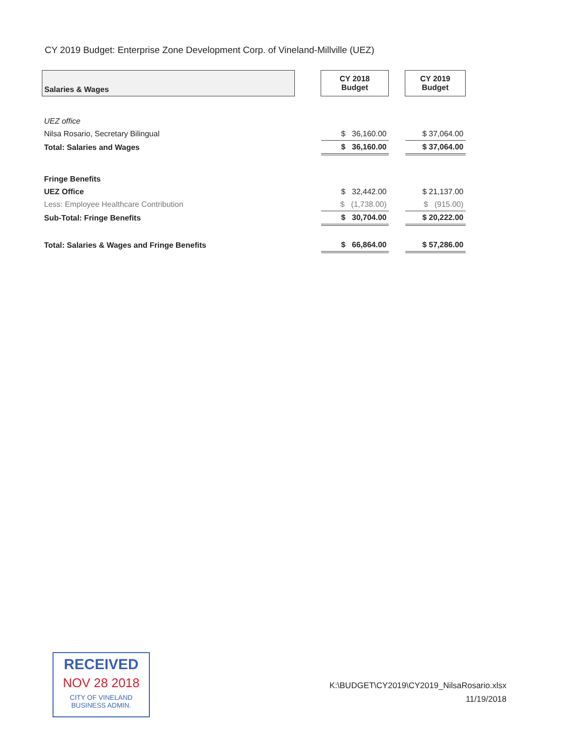CY 2019 Budget: Enterprise Zone Development Corp. of Vineland-Millville (UEZ)
| Salaries & Wages | | CY 2018 Budget | | CY 2019 Budget |
| UEZ office | | | | |
| Nilsa Rosario, Secretary Bilingual | | $ 36,160.00 | | $ 37,064.00 |
| Total: Salaries and Wages | | $ 36,160.00 | | $ 37,064.00 |
| Fringe Benefits | | | | |
| UEZ Office | | $ 32,442.00 | | $ 21,137.00 |
| Less: Employee Healthcare Contribution | | $ (1,738.00) | | $ (915.00) |
| Sub-Total: Fringe Benefits | | $ 30,704.00 | | $ 20,222.00 |
| Total: Salaries & Wages and Fringe Benefits | | $ 66,864.00 | | $ 57,286.00 |
RECEIVED
NOV 28 2018
CITY OF VINELAND
BUSINESS ADMIN.
K:\BUDGET\CY2019\CY2019_NilsaRosario.xlsx
11/19/2018